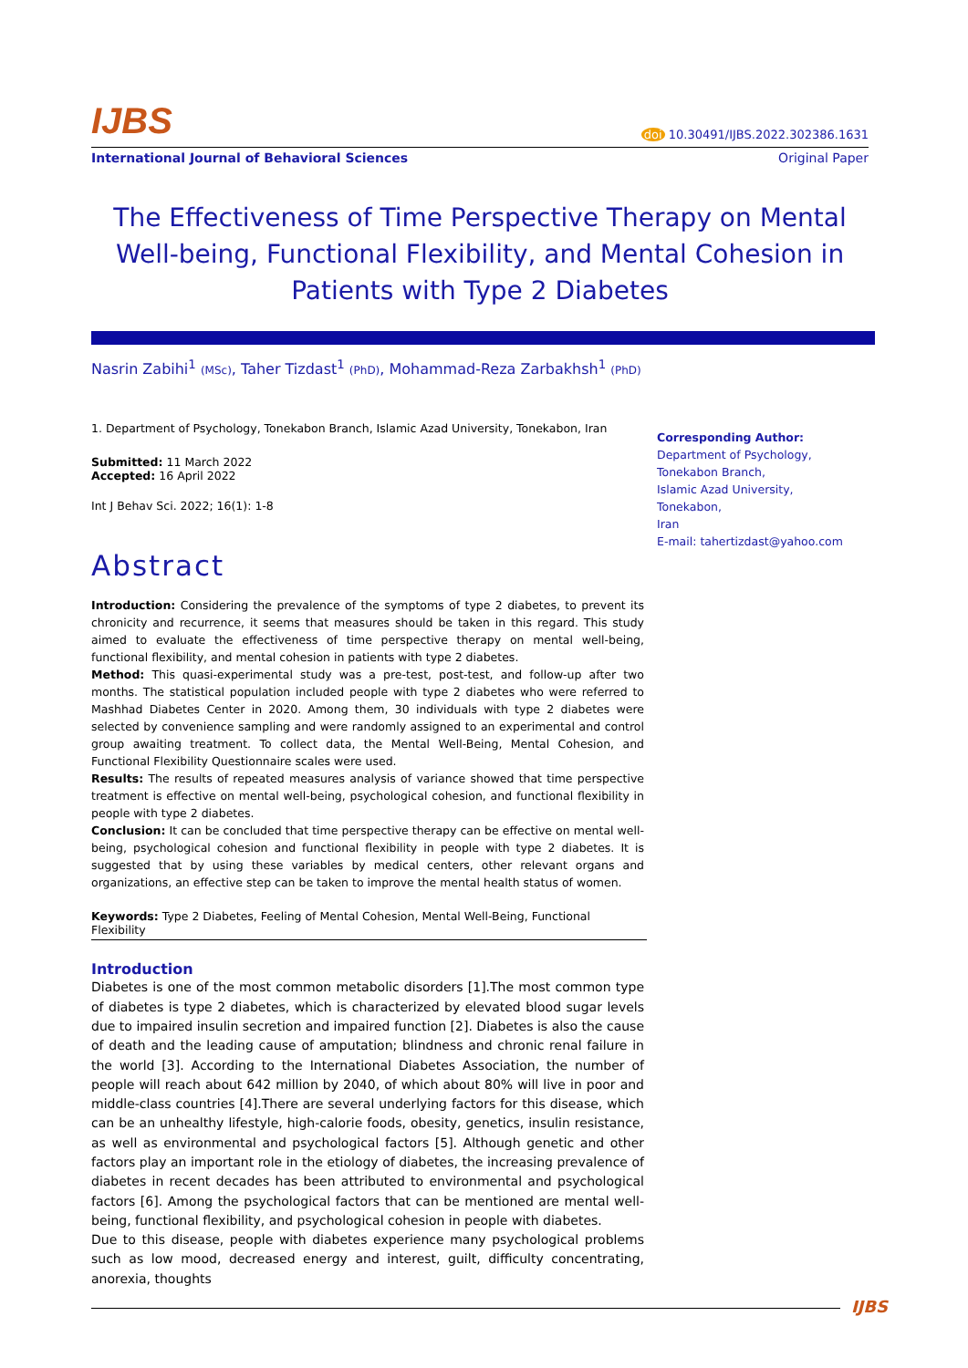IJBS
doi 10.30491/IJBS.2022.302386.1631
International Journal of Behavioral Sciences Original Paper
The Effectiveness of Time Perspective Therapy on Mental Well-being, Functional Flexibility, and Mental Cohesion in Patients with Type 2 Diabetes
Nasrin Zabihi<sup>1</sup> (MSc), Taher Tizdast<sup>1</sup> (PhD), Mohammad-Reza Zarbakhsh<sup>1</sup> (PhD)
1. Department of Psychology, Tonekabon Branch, Islamic Azad University, Tonekabon, Iran
Submitted: 11 March 2022
Accepted: 16 April 2022
Int J Behav Sci. 2022; 16(1): 1-8
Abstract
Introduction: Considering the prevalence of the symptoms of type 2 diabetes, to prevent its chronicity and recurrence, it seems that measures should be taken in this regard. This study aimed to evaluate the effectiveness of time perspective therapy on mental well-being, functional flexibility, and mental cohesion in patients with type 2 diabetes.
Method: This quasi-experimental study was a pre-test, post-test, and follow-up after two months. The statistical population included people with type 2 diabetes who were referred to Mashhad Diabetes Center in 2020. Among them, 30 individuals with type 2 diabetes were selected by convenience sampling and were randomly assigned to an experimental and control group awaiting treatment. To collect data, the Mental Well-Being, Mental Cohesion, and Functional Flexibility Questionnaire scales were used.
Results: The results of repeated measures analysis of variance showed that time perspective treatment is effective on mental well-being, psychological cohesion, and functional flexibility in people with type 2 diabetes.
Conclusion: It can be concluded that time perspective therapy can be effective on mental well-being, psychological cohesion and functional flexibility in people with type 2 diabetes. It is suggested that by using these variables by medical centers, other relevant organs and organizations, an effective step can be taken to improve the mental health status of women.
Keywords: Type 2 Diabetes, Feeling of Mental Cohesion, Mental Well-Being, Functional Flexibility
Introduction
Diabetes is one of the most common metabolic disorders [1].The most common type of diabetes is type 2 diabetes, which is characterized by elevated blood sugar levels due to impaired insulin secretion and impaired function [2]. Diabetes is also the cause of death and the leading cause of amputation; blindness and chronic renal failure in the world [3]. According to the International Diabetes Association, the number of people will reach about 642 million by 2040, of which about 80% will live in poor and middle-class countries [4].There are several underlying factors for this disease, which can be an unhealthy lifestyle, high-calorie foods, obesity, genetics, insulin resistance, as well as environmental and psychological factors [5]. Although genetic and other factors play an important role in the etiology of diabetes, the increasing prevalence of diabetes in recent decades has been attributed to environmental and psychological factors [6]. Among the psychological factors that can be mentioned are mental well-being, functional flexibility, and psychological cohesion in people with diabetes.
Due to this disease, people with diabetes experience many psychological problems such as low mood, decreased energy and interest, guilt, difficulty concentrating, anorexia, thoughts
Corresponding Author:
Department of Psychology,
Tonekabon Branch,
Islamic Azad University,
Tonekabon,
Iran
E-mail: tahertizdast@yahoo.com
IJBS